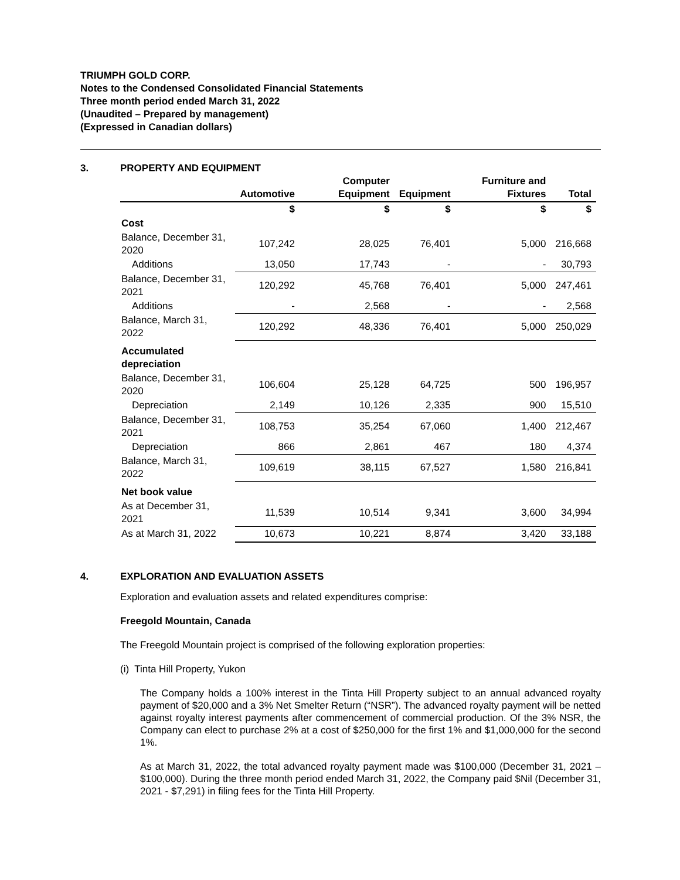TRIUMPH GOLD CORP.
Notes to the Condensed Consolidated Financial Statements
Three month period ended March 31, 2022
(Unaudited – Prepared by management)
(Expressed in Canadian dollars)
3. PROPERTY AND EQUIPMENT
| | Automotive | Computer Equipment | Equipment | Furniture and Fixtures | Total |
| --- | --- | --- | --- | --- | --- |
| | $ | $ | $ | $ | $ |
| Cost | | | | | |
| Balance, December 31, 2020 | 107,242 | 28,025 | 76,401 | 5,000 | 216,668 |
| Additions | 13,050 | 17,743 | - | - | 30,793 |
| Balance, December 31, 2021 | 120,292 | 45,768 | 76,401 | 5,000 | 247,461 |
| Additions | - | 2,568 | - | - | 2,568 |
| Balance, March 31, 2022 | 120,292 | 48,336 | 76,401 | 5,000 | 250,029 |
| Accumulated depreciation | | | | | |
| Balance, December 31, 2020 | 106,604 | 25,128 | 64,725 | 500 | 196,957 |
| Depreciation | 2,149 | 10,126 | 2,335 | 900 | 15,510 |
| Balance, December 31, 2021 | 108,753 | 35,254 | 67,060 | 1,400 | 212,467 |
| Depreciation | 866 | 2,861 | 467 | 180 | 4,374 |
| Balance, March 31, 2022 | 109,619 | 38,115 | 67,527 | 1,580 | 216,841 |
| Net book value | | | | | |
| As at December 31, 2021 | 11,539 | 10,514 | 9,341 | 3,600 | 34,994 |
| As at March 31, 2022 | 10,673 | 10,221 | 8,874 | 3,420 | 33,188 |
4. EXPLORATION AND EVALUATION ASSETS
Exploration and evaluation assets and related expenditures comprise:
Freegold Mountain, Canada
The Freegold Mountain project is comprised of the following exploration properties:
(i) Tinta Hill Property, Yukon
The Company holds a 100% interest in the Tinta Hill Property subject to an annual advanced royalty payment of $20,000 and a 3% Net Smelter Return (“NSR”). The advanced royalty payment will be netted against royalty interest payments after commencement of commercial production. Of the 3% NSR, the Company can elect to purchase 2% at a cost of $250,000 for the first 1% and $1,000,000 for the second 1%.
As at March 31, 2022, the total advanced royalty payment made was $100,000 (December 31, 2021 – $100,000). During the three month period ended March 31, 2022, the Company paid $Nil (December 31, 2021 - $7,291) in filing fees for the Tinta Hill Property.